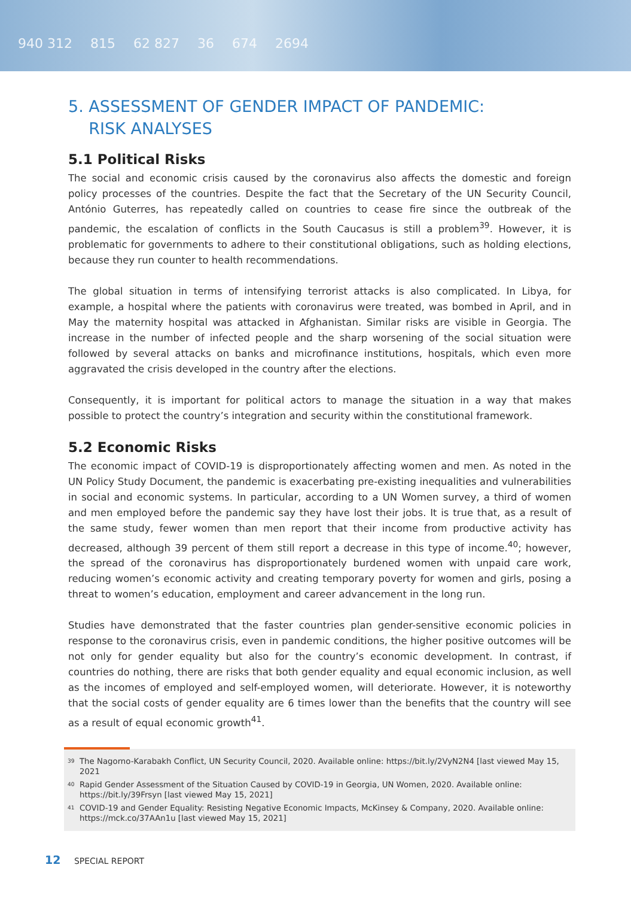940 312 815 62 827 36 674 2694
5. ASSESSMENT OF GENDER IMPACT OF PANDEMIC:
RISK ANALYSES
5.1 Political Risks
The social and economic crisis caused by the coronavirus also affects the domestic and foreign policy processes of the countries. Despite the fact that the Secretary of the UN Security Council, António Guterres, has repeatedly called on countries to cease fire since the outbreak of the pandemic, the escalation of conflicts in the South Caucasus is still a problem<sup>39</sup>. However, it is problematic for governments to adhere to their constitutional obligations, such as holding elections, because they run counter to health recommendations.
The global situation in terms of intensifying terrorist attacks is also complicated. In Libya, for example, a hospital where the patients with coronavirus were treated, was bombed in April, and in May the maternity hospital was attacked in Afghanistan. Similar risks are visible in Georgia. The increase in the number of infected people and the sharp worsening of the social situation were followed by several attacks on banks and microfinance institutions, hospitals, which even more aggravated the crisis developed in the country after the elections.
Consequently, it is important for political actors to manage the situation in a way that makes possible to protect the country’s integration and security within the constitutional framework.
5.2 Economic Risks
The economic impact of COVID-19 is disproportionately affecting women and men. As noted in the UN Policy Study Document, the pandemic is exacerbating pre-existing inequalities and vulnerabilities in social and economic systems. In particular, according to a UN Women survey, a third of women and men employed before the pandemic say they have lost their jobs. It is true that, as a result of the same study, fewer women than men report that their income from productive activity has decreased, although 39 percent of them still report a decrease in this type of income.<sup>40</sup>; however, the spread of the coronavirus has disproportionately burdened women with unpaid care work, reducing women’s economic activity and creating temporary poverty for women and girls, posing a threat to women’s education, employment and career advancement in the long run.
Studies have demonstrated that the faster countries plan gender-sensitive economic policies in response to the coronavirus crisis, even in pandemic conditions, the higher positive outcomes will be not only for gender equality but also for the country’s economic development. In contrast, if countries do nothing, there are risks that both gender equality and equal economic inclusion, as well as the incomes of employed and self-employed women, will deteriorate. However, it is noteworthy that the social costs of gender equality are 6 times lower than the benefits that the country will see as a result of equal economic growth<sup>41</sup>.
<sup>39</sup> The Nagorno-Karabakh Conflict, UN Security Council, 2020. Available online: https://bit.ly/2VyN2N4 [last viewed May 15, 2021
<sup>40</sup> Rapid Gender Assessment of the Situation Caused by COVID-19 in Georgia, UN Women, 2020. Available online: https://bit.ly/39Frsyn [last viewed May 15, 2021]
<sup>41</sup> COVID-19 and Gender Equality: Resisting Negative Economic Impacts, McKinsey & Company, 2020. Available online: https://mck.co/37AAn1u [last viewed May 15, 2021]
12 SPECIAL REPORT